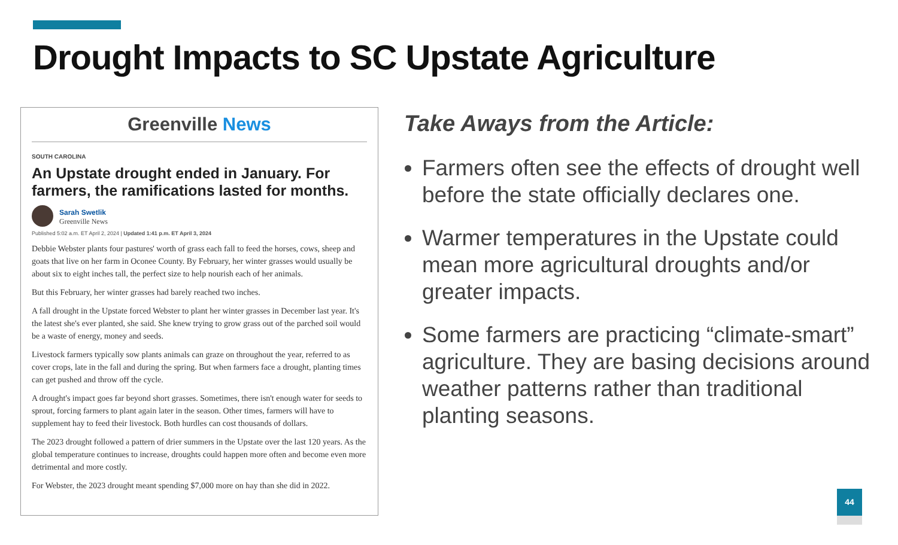Drought Impacts to SC Upstate Agriculture
Greenville News
SOUTH CAROLINA
An Upstate drought ended in January. For farmers, the ramifications lasted for months.
Sarah Swetlik
Greenville News
Published 5:02 a.m. ET April 2, 2024 | Updated 1:41 p.m. ET April 3, 2024
Debbie Webster plants four pastures' worth of grass each fall to feed the horses, cows, sheep and goats that live on her farm in Oconee County. By February, her winter grasses would usually be about six to eight inches tall, the perfect size to help nourish each of her animals.
But this February, her winter grasses had barely reached two inches.
A fall drought in the Upstate forced Webster to plant her winter grasses in December last year. It's the latest she's ever planted, she said. She knew trying to grow grass out of the parched soil would be a waste of energy, money and seeds.
Livestock farmers typically sow plants animals can graze on throughout the year, referred to as cover crops, late in the fall and during the spring. But when farmers face a drought, planting times can get pushed and throw off the cycle.
A drought's impact goes far beyond short grasses. Sometimes, there isn't enough water for seeds to sprout, forcing farmers to plant again later in the season. Other times, farmers will have to supplement hay to feed their livestock. Both hurdles can cost thousands of dollars.
The 2023 drought followed a pattern of drier summers in the Upstate over the last 120 years. As the global temperature continues to increase, droughts could happen more often and become even more detrimental and more costly.
For Webster, the 2023 drought meant spending $7,000 more on hay than she did in 2022.
Take Aways from the Article:
Farmers often see the effects of drought well before the state officially declares one.
Warmer temperatures in the Upstate could mean more agricultural droughts and/or greater impacts.
Some farmers are practicing “climate-smart” agriculture. They are basing decisions around weather patterns rather than traditional planting seasons.
44